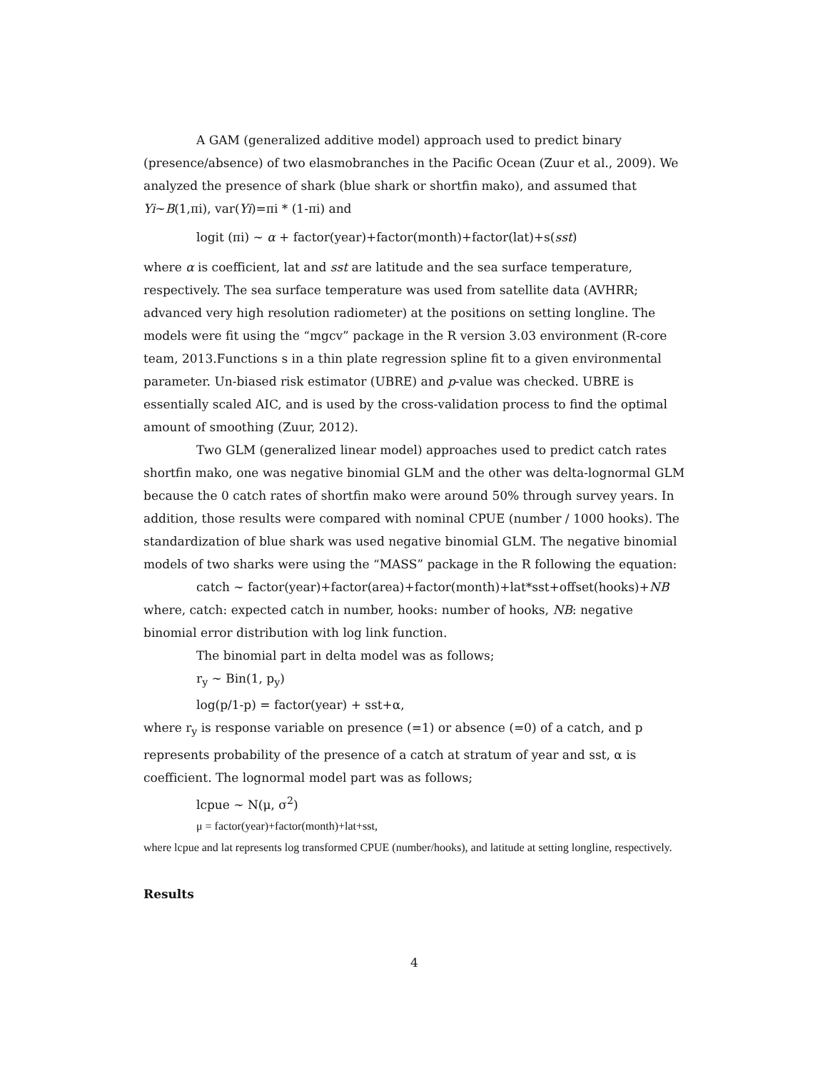A GAM (generalized additive model) approach used to predict binary (presence/absence) of two elasmobranches in the Pacific Ocean (Zuur et al., 2009). We analyzed the presence of shark (blue shark or shortfin mako), and assumed that Yi~B(1,πi), var(Yi)=πi * (1-πi) and
logit (πi) ~ α + factor(year)+factor(month)+factor(lat)+s(sst)
where α is coefficient, lat and sst are latitude and the sea surface temperature, respectively. The sea surface temperature was used from satellite data (AVHRR; advanced very high resolution radiometer) at the positions on setting longline. The models were fit using the “mgcv” package in the R version 3.03 environment (R-core team, 2013.Functions s in a thin plate regression spline fit to a given environmental parameter. Un-biased risk estimator (UBRE) and p-value was checked. UBRE is essentially scaled AIC, and is used by the cross-validation process to find the optimal amount of smoothing (Zuur, 2012).
Two GLM (generalized linear model) approaches used to predict catch rates shortfin mako, one was negative binomial GLM and the other was delta-lognormal GLM because the 0 catch rates of shortfin mako were around 50% through survey years. In addition, those results were compared with nominal CPUE (number / 1000 hooks). The standardization of blue shark was used negative binomial GLM. The negative binomial models of two sharks were using the “MASS” package in the R following the equation:
catch ~ factor(year)+factor(area)+factor(month)+lat*sst+offset(hooks)+NB
where, catch: expected catch in number, hooks: number of hooks, NB: negative binomial error distribution with log link function.
The binomial part in delta model was as follows;
r<sub>y</sub> ~ Bin(1, p<sub>y</sub>)
log(p/1-p) = factor(year) + sst+α,
where r<sub>y</sub> is response variable on presence (=1) or absence (=0) of a catch, and p represents probability of the presence of a catch at stratum of year and sst, α is coefficient. The lognormal model part was as follows;
lcpue ~ N(μ, σ<sup>2</sup>)
μ = factor(year)+factor(month)+lat+sst,
where lcpue and lat represents log transformed CPUE (number/hooks), and latitude at setting longline, respectively.
Results
4